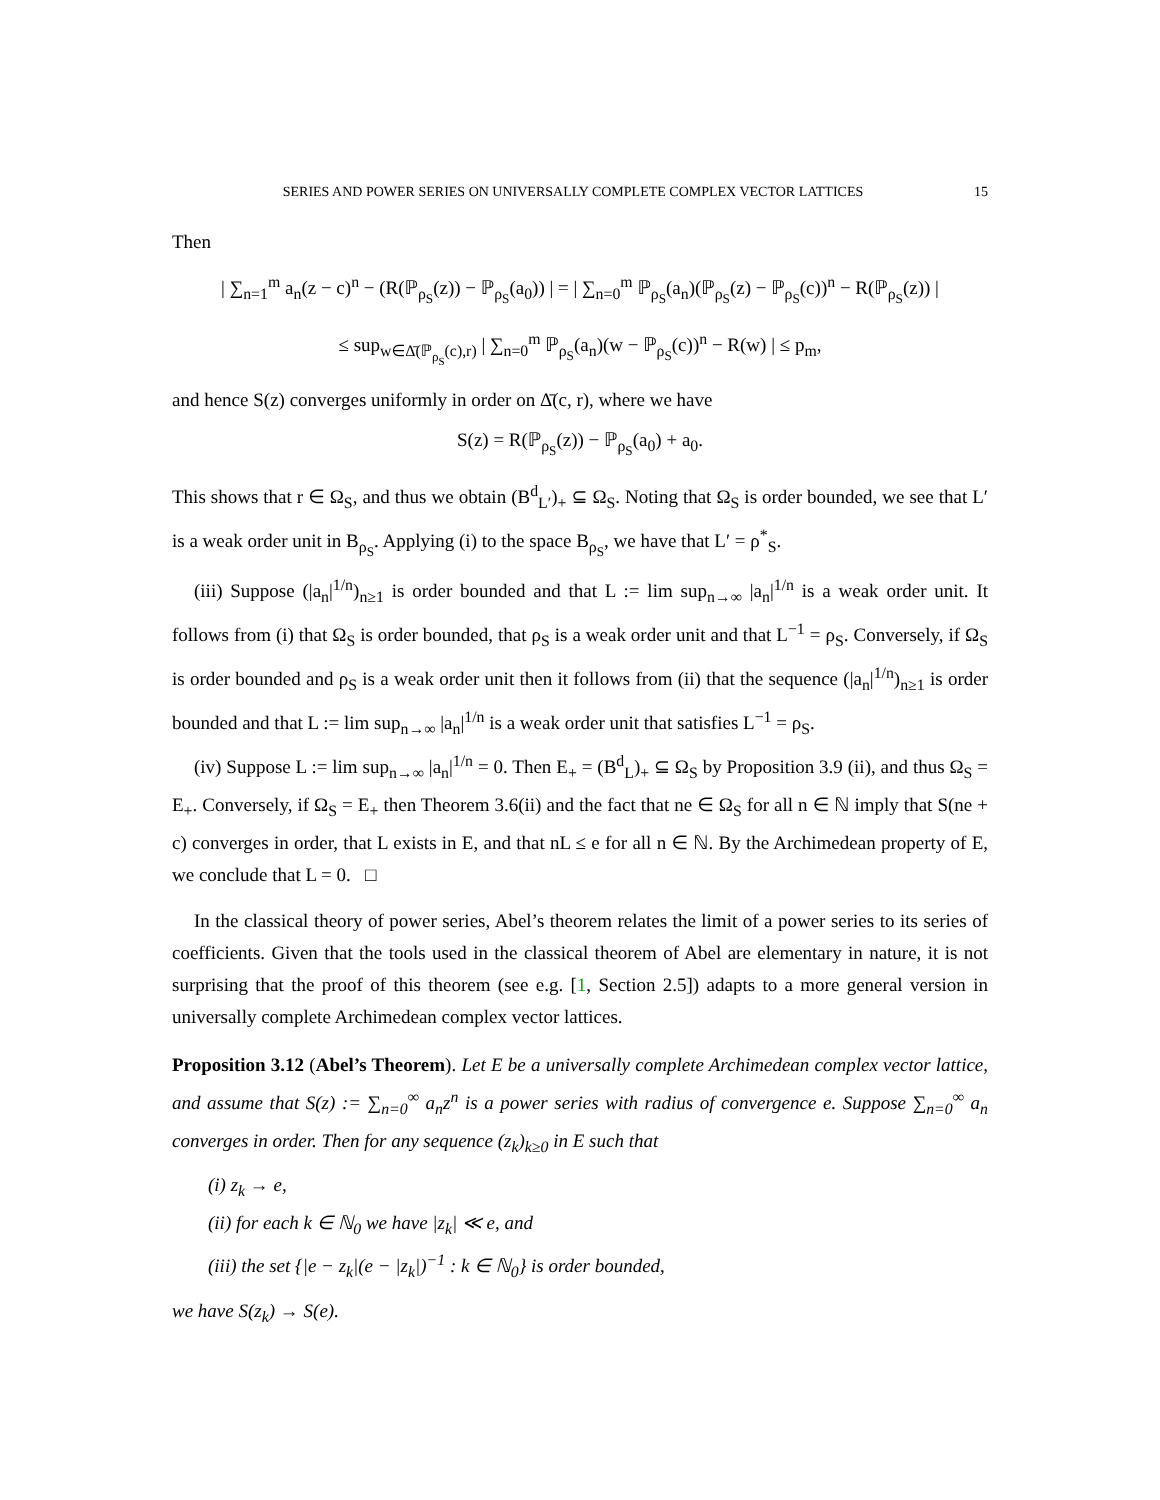SERIES AND POWER SERIES ON UNIVERSALLY COMPLETE COMPLEX VECTOR LATTICES 15
Then
| ∑<sub>n=1</sub><sup>m</sup> a<sub>n</sub>(z − c)<sup>n</sup> − (R(ℙ<sub>ρ<sub>S</sub></sub>(z)) − ℙ<sub>ρ<sub>S</sub></sub>(a<sub>0</sub>)) | = | ∑<sub>n=0</sub><sup>m</sup> ℙ<sub>ρ<sub>S</sub></sub>(a<sub>n</sub>)(ℙ<sub>ρ<sub>S</sub></sub>(z) − ℙ<sub>ρ<sub>S</sub></sub>(c))<sup>n</sup> − R(ℙ<sub>ρ<sub>S</sub></sub>(z)) |
≤ sup<sub>w∈Δ̄(ℙ<sub>ρ<sub>S</sub></sub>(c),r)</sub> | ∑<sub>n=0</sub><sup>m</sup> ℙ<sub>ρ<sub>S</sub></sub>(a<sub>n</sub>)(w − ℙ<sub>ρ<sub>S</sub></sub>(c))<sup>n</sup> − R(w) | ≤ p<sub>m</sub>,
and hence S(z) converges uniformly in order on Δ̄(c, r), where we have
S(z) = R(ℙ<sub>ρ<sub>S</sub></sub>(z)) − ℙ<sub>ρ<sub>S</sub></sub>(a<sub>0</sub>) + a<sub>0</sub>.
This shows that r ∈ Ω<sub>S</sub>, and thus we obtain (B<sup>d</sup><sub>L′</sub>)<sub>+</sub> ⊆ Ω<sub>S</sub>. Noting that Ω<sub>S</sub> is order bounded, we see that L′ is a weak order unit in B<sub>ρ<sub>S</sub></sub>. Applying (i) to the space B<sub>ρ<sub>S</sub></sub>, we have that L′ = ρ<sup>*</sup><sub>S</sub>.
(iii) Suppose (|a<sub>n</sub>|<sup>1/n</sup>)<sub>n≥1</sub> is order bounded and that L := lim sup<sub>n→∞</sub> |a<sub>n</sub>|<sup>1/n</sup> is a weak order unit. It follows from (i) that Ω<sub>S</sub> is order bounded, that ρ<sub>S</sub> is a weak order unit and that L<sup>−1</sup> = ρ<sub>S</sub>. Conversely, if Ω<sub>S</sub> is order bounded and ρ<sub>S</sub> is a weak order unit then it follows from (ii) that the sequence (|a<sub>n</sub>|<sup>1/n</sup>)<sub>n≥1</sub> is order bounded and that L := lim sup<sub>n→∞</sub> |a<sub>n</sub>|<sup>1/n</sup> is a weak order unit that satisfies L<sup>−1</sup> = ρ<sub>S</sub>.
(iv) Suppose L := lim sup<sub>n→∞</sub> |a<sub>n</sub>|<sup>1/n</sup> = 0. Then E<sub>+</sub> = (B<sup>d</sup><sub>L</sub>)<sub>+</sub> ⊆ Ω<sub>S</sub> by Proposition 3.9 (ii), and thus Ω<sub>S</sub> = E<sub>+</sub>. Conversely, if Ω<sub>S</sub> = E<sub>+</sub> then Theorem 3.6(ii) and the fact that ne ∈ Ω<sub>S</sub> for all n ∈ ℕ imply that S(ne + c) converges in order, that L exists in E, and that nL ≤ e for all n ∈ ℕ. By the Archimedean property of E, we conclude that L = 0. □
In the classical theory of power series, Abel’s theorem relates the limit of a power series to its series of coefficients. Given that the tools used in the classical theorem of Abel are elementary in nature, it is not surprising that the proof of this theorem (see e.g. [1, Section 2.5]) adapts to a more general version in universally complete Archimedean complex vector lattices.
Proposition 3.12 (Abel’s Theorem). Let E be a universally complete Archimedean complex vector lattice, and assume that S(z) := ∑<sub>n=0</sub><sup>∞</sup> a<sub>n</sub>z<sup>n</sup> is a power series with radius of convergence e. Suppose ∑<sub>n=0</sub><sup>∞</sup> a<sub>n</sub> converges in order. Then for any sequence (z<sub>k</sub>)<sub>k≥0</sub> in E such that
(i) z<sub>k</sub> → e,
(ii) for each k ∈ ℕ<sub>0</sub> we have |z<sub>k</sub>| ≪ e, and
(iii) the set {|e − z<sub>k</sub>|(e − |z<sub>k</sub>|)<sup>−1</sup> : k ∈ ℕ<sub>0</sub>} is order bounded,
we have S(z<sub>k</sub>) → S(e).